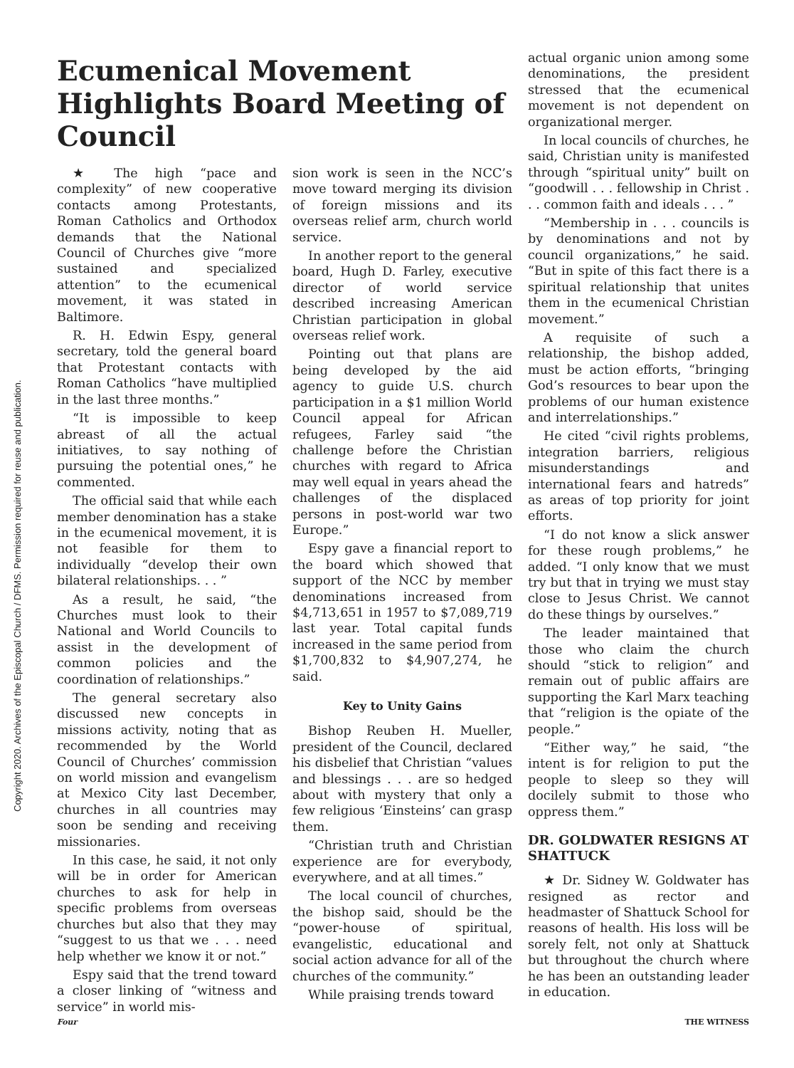Copyright 2020. Archives of the Episcopal Church / DFMS. Permission required for reuse and publication.
Ecumenical Movement Highlights Board Meeting of Council
★ The high “pace and complexity” of new cooperative contacts among Protestants, Roman Catholics and Orthodox demands that the National Council of Churches give “more sustained and specialized attention” to the ecumenical movement, it was stated in Baltimore.
R. H. Edwin Espy, general secretary, told the general board that Protestant contacts with Roman Catholics “have multiplied in the last three months.”
“It is impossible to keep abreast of all the actual initiatives, to say nothing of pursuing the potential ones,” he commented.
The official said that while each member denomination has a stake in the ecumenical movement, it is not feasible for them to individually “develop their own bilateral relationships. . . ”
As a result, he said, “the Churches must look to their National and World Councils to assist in the development of common policies and the coordination of relationships.”
The general secretary also discussed new concepts in missions activity, noting that as recommended by the World Council of Churches’ commission on world mission and evangelism at Mexico City last December, churches in all countries may soon be sending and receiving missionaries.
In this case, he said, it not only will be in order for American churches to ask for help in specific problems from overseas churches but also that they may “suggest to us that we . . . need help whether we know it or not.”
Espy said that the trend toward a closer linking of “witness and service” in world mis-
sion work is seen in the NCC’s move toward merging its division of foreign missions and its overseas relief arm, church world service.
In another report to the general board, Hugh D. Farley, executive director of world service described increasing American Christian participation in global overseas relief work.
Pointing out that plans are being developed by the aid agency to guide U.S. church participation in a $1 million World Council appeal for African refugees, Farley said “the challenge before the Christian churches with regard to Africa may well equal in years ahead the challenges of the displaced persons in post-world war two Europe.”
Espy gave a financial report to the board which showed that support of the NCC by member denominations increased from $4,713,651 in 1957 to $7,089,719 last year. Total capital funds increased in the same period from $1,700,832 to $4,907,274, he said.
Key to Unity Gains
Bishop Reuben H. Mueller, president of the Council, declared his disbelief that Christian “values and blessings . . . are so hedged about with mystery that only a few religious ‘Einsteins’ can grasp them.
“Christian truth and Christian experience are for everybody, everywhere, and at all times.”
The local council of churches, the bishop said, should be the “power-house of spiritual, evangelistic, educational and social action advance for all of the churches of the community.”
While praising trends toward
actual organic union among some denominations, the president stressed that the ecumenical movement is not dependent on organizational merger.
In local councils of churches, he said, Christian unity is manifested through “spiritual unity” built on “goodwill . . . fellowship in Christ . . . common faith and ideals . . . ”
“Membership in . . . councils is by denominations and not by council organizations,” he said. “But in spite of this fact there is a spiritual relationship that unites them in the ecumenical Christian movement.”
A requisite of such a relationship, the bishop added, must be action efforts, “bringing God’s resources to bear upon the problems of our human existence and interrelationships.”
He cited “civil rights problems, integration barriers, religious misunderstandings and international fears and hatreds” as areas of top priority for joint efforts.
“I do not know a slick answer for these rough problems,” he added. “I only know that we must try but that in trying we must stay close to Jesus Christ. We cannot do these things by ourselves.”
The leader maintained that those who claim the church should “stick to religion” and remain out of public affairs are supporting the Karl Marx teaching that “religion is the opiate of the people.”
“Either way,” he said, “the intent is for religion to put the people to sleep so they will docilely submit to those who oppress them.”
DR. GOLDWATER RESIGNS AT SHATTUCK
★ Dr. Sidney W. Goldwater has resigned as rector and headmaster of Shattuck School for reasons of health. His loss will be sorely felt, not only at Shattuck but throughout the church where he has been an outstanding leader in education.
Four THE WITNESS